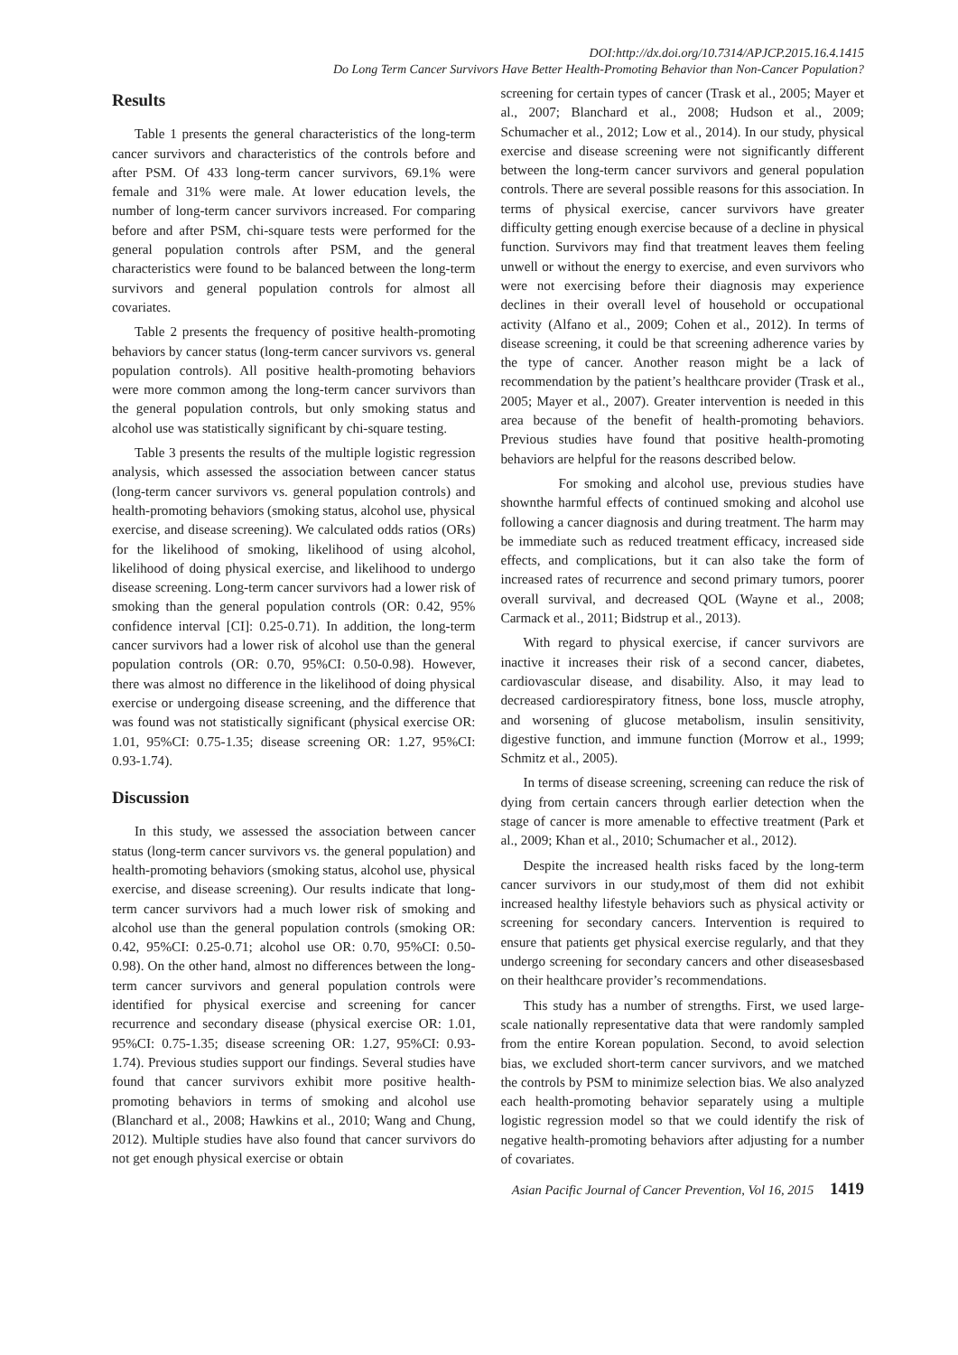DOI:http://dx.doi.org/10.7314/APJCP.2015.16.4.1415
Do Long Term Cancer Survivors Have Better Health-Promoting Behavior than Non-Cancer Population?
Results
Table 1 presents the general characteristics of the long-term cancer survivors and characteristics of the controls before and after PSM. Of 433 long-term cancer survivors, 69.1% were female and 31% were male. At lower education levels, the number of long-term cancer survivors increased. For comparing before and after PSM, chi-square tests were performed for the general population controls after PSM, and the general characteristics were found to be balanced between the long-term survivors and general population controls for almost all covariates.
Table 2 presents the frequency of positive health-promoting behaviors by cancer status (long-term cancer survivors vs. general population controls). All positive health-promoting behaviors were more common among the long-term cancer survivors than the general population controls, but only smoking status and alcohol use was statistically significant by chi-square testing.
Table 3 presents the results of the multiple logistic regression analysis, which assessed the association between cancer status (long-term cancer survivors vs. general population controls) and health-promoting behaviors (smoking status, alcohol use, physical exercise, and disease screening). We calculated odds ratios (ORs) for the likelihood of smoking, likelihood of using alcohol, likelihood of doing physical exercise, and likelihood to undergo disease screening. Long-term cancer survivors had a lower risk of smoking than the general population controls (OR: 0.42, 95% confidence interval [CI]: 0.25-0.71). In addition, the long-term cancer survivors had a lower risk of alcohol use than the general population controls (OR: 0.70, 95%CI: 0.50-0.98). However, there was almost no difference in the likelihood of doing physical exercise or undergoing disease screening, and the difference that was found was not statistically significant (physical exercise OR: 1.01, 95%CI: 0.75-1.35; disease screening OR: 1.27, 95%CI: 0.93-1.74).
Discussion
In this study, we assessed the association between cancer status (long-term cancer survivors vs. the general population) and health-promoting behaviors (smoking status, alcohol use, physical exercise, and disease screening). Our results indicate that long-term cancer survivors had a much lower risk of smoking and alcohol use than the general population controls (smoking OR: 0.42, 95%CI: 0.25-0.71; alcohol use OR: 0.70, 95%CI: 0.50-0.98). On the other hand, almost no differences between the long-term cancer survivors and general population controls were identified for physical exercise and screening for cancer recurrence and secondary disease (physical exercise OR: 1.01, 95%CI: 0.75-1.35; disease screening OR: 1.27, 95%CI: 0.93-1.74). Previous studies support our findings. Several studies have found that cancer survivors exhibit more positive health-promoting behaviors in terms of smoking and alcohol use (Blanchard et al., 2008; Hawkins et al., 2010; Wang and Chung, 2012). Multiple studies have also found that cancer survivors do not get enough physical exercise or obtain
screening for certain types of cancer (Trask et al., 2005; Mayer et al., 2007; Blanchard et al., 2008; Hudson et al., 2009; Schumacher et al., 2012; Low et al., 2014). In our study, physical exercise and disease screening were not significantly different between the long-term cancer survivors and general population controls. There are several possible reasons for this association. In terms of physical exercise, cancer survivors have greater difficulty getting enough exercise because of a decline in physical function. Survivors may find that treatment leaves them feeling unwell or without the energy to exercise, and even survivors who were not exercising before their diagnosis may experience declines in their overall level of household or occupational activity (Alfano et al., 2009; Cohen et al., 2012). In terms of disease screening, it could be that screening adherence varies by the type of cancer. Another reason might be a lack of recommendation by the patient’s healthcare provider (Trask et al., 2005; Mayer et al., 2007). Greater intervention is needed in this area because of the benefit of health-promoting behaviors. Previous studies have found that positive health-promoting behaviors are helpful for the reasons described below.
For smoking and alcohol use, previous studies have shownthe harmful effects of continued smoking and alcohol use following a cancer diagnosis and during treatment. The harm may be immediate such as reduced treatment efficacy, increased side effects, and complications, but it can also take the form of increased rates of recurrence and second primary tumors, poorer overall survival, and decreased QOL (Wayne et al., 2008; Carmack et al., 2011; Bidstrup et al., 2013).
With regard to physical exercise, if cancer survivors are inactive it increases their risk of a second cancer, diabetes, cardiovascular disease, and disability. Also, it may lead to decreased cardiorespiratory fitness, bone loss, muscle atrophy, and worsening of glucose metabolism, insulin sensitivity, digestive function, and immune function (Morrow et al., 1999; Schmitz et al., 2005).
In terms of disease screening, screening can reduce the risk of dying from certain cancers through earlier detection when the stage of cancer is more amenable to effective treatment (Park et al., 2009; Khan et al., 2010; Schumacher et al., 2012).
Despite the increased health risks faced by the long-term cancer survivors in our study,most of them did not exhibit increased healthy lifestyle behaviors such as physical activity or screening for secondary cancers. Intervention is required to ensure that patients get physical exercise regularly, and that they undergo screening for secondary cancers and other diseasesbased on their healthcare provider’s recommendations.
This study has a number of strengths. First, we used large-scale nationally representative data that were randomly sampled from the entire Korean population. Second, to avoid selection bias, we excluded short-term cancer survivors, and we matched the controls by PSM to minimize selection bias. We also analyzed each health-promoting behavior separately using a multiple logistic regression model so that we could identify the risk of negative health-promoting behaviors after adjusting for a number of covariates.
Asian Pacific Journal of Cancer Prevention, Vol 16, 2015 1419